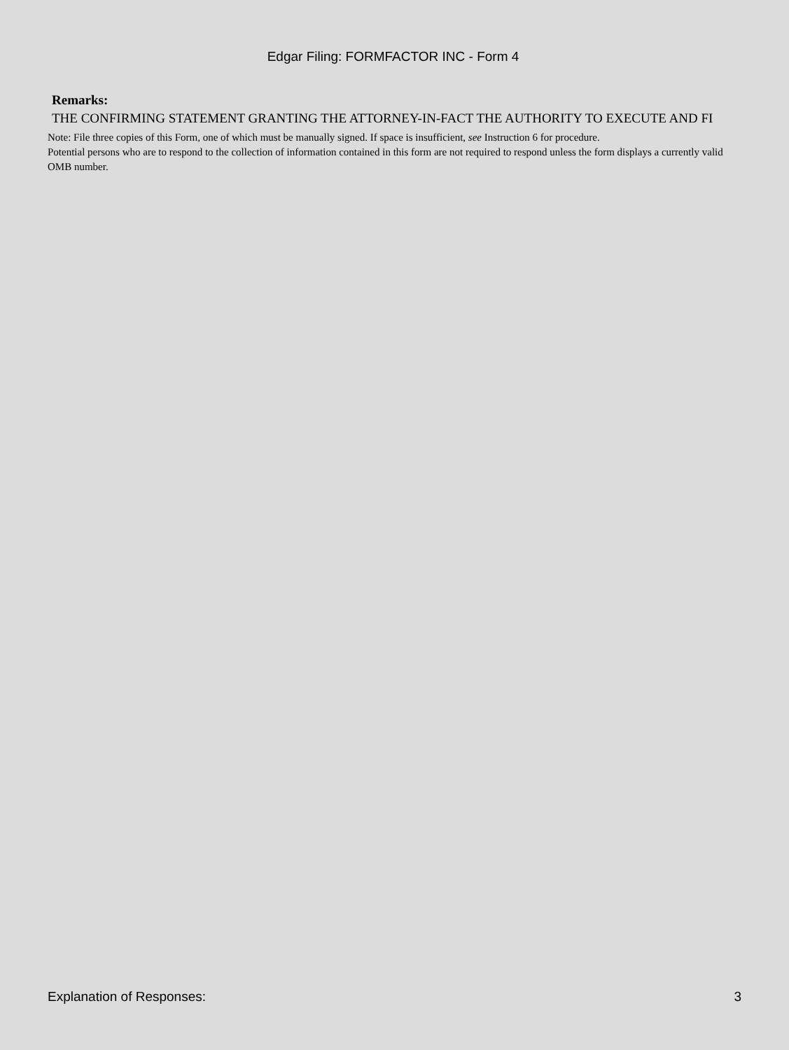Edgar Filing: FORMFACTOR INC - Form 4
Remarks:
THE CONFIRMING STATEMENT GRANTING THE ATTORNEY-IN-FACT THE AUTHORITY TO EXECUTE AND FI
Note: File three copies of this Form, one of which must be manually signed. If space is insufficient, see Instruction 6 for procedure.
Potential persons who are to respond to the collection of information contained in this form are not required to respond unless the form displays a currently valid OMB number.
Explanation of Responses: 3